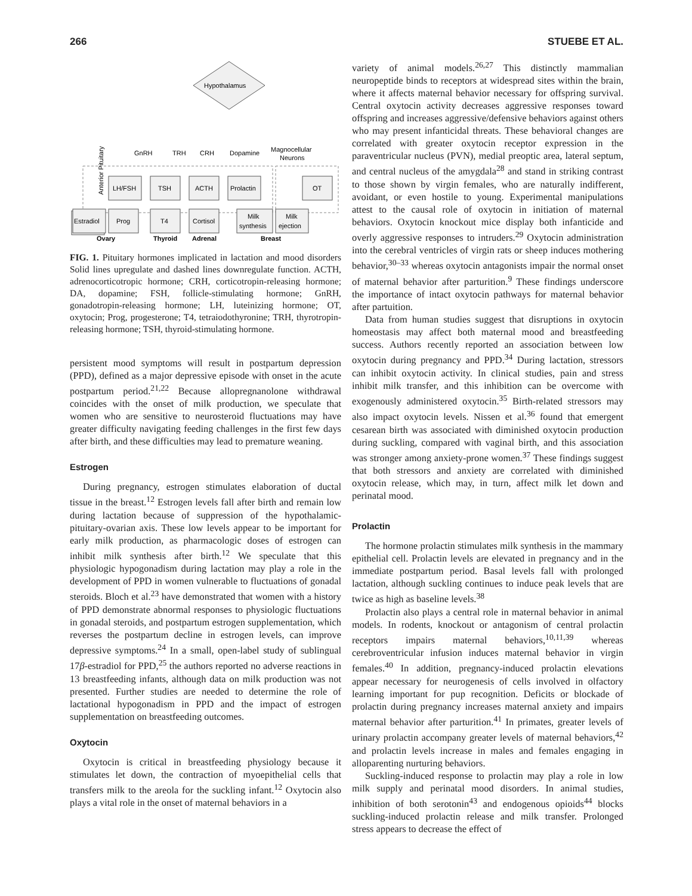266 STUEBE ET AL.
Hypothalamus
GnRH
TRH
CRH
Dopamine
Magnocellular
Neurons
Anterior Pituitary
LH/FSH
TSH
ACTH
Prolactin
OT
Estradiol
Prog
T4
Cortisol
Milk
synthesis
Milk
ejection
Ovary
Thyroid
Adrenal
Breast
FIG. 1. Pituitary hormones implicated in lactation and mood disorders Solid lines upregulate and dashed lines downregulate function. ACTH, adrenocorticotropic hormone; CRH, corticotropin-releasing hormone; DA, dopamine; FSH, follicle-stimulating hormone; GnRH, gonadotropin-releasing hormone; LH, luteinizing hormone; OT, oxytocin; Prog, progesterone; T4, tetraiodothyronine; TRH, thyrotropin-releasing hormone; TSH, thyroid-stimulating hormone.
persistent mood symptoms will result in postpartum depression (PPD), defined as a major depressive episode with onset in the acute postpartum period.<sup>21,22</sup> Because allopregnanolone withdrawal coincides with the onset of milk production, we speculate that women who are sensitive to neurosteroid fluctuations may have greater difficulty navigating feeding challenges in the first few days after birth, and these difficulties may lead to premature weaning.
Estrogen
During pregnancy, estrogen stimulates elaboration of ductal tissue in the breast.<sup>12</sup> Estrogen levels fall after birth and remain low during lactation because of suppression of the hypothalamic-pituitary-ovarian axis. These low levels appear to be important for early milk production, as pharmacologic doses of estrogen can inhibit milk synthesis after birth.<sup>12</sup> We speculate that this physiologic hypogonadism during lactation may play a role in the development of PPD in women vulnerable to fluctuations of gonadal steroids. Bloch et al.<sup>23</sup> have demonstrated that women with a history of PPD demonstrate abnormal responses to physiologic fluctuations in gonadal steroids, and postpartum estrogen supplementation, which reverses the postpartum decline in estrogen levels, can improve depressive symptoms.<sup>24</sup> In a small, open-label study of sublingual 17β-estradiol for PPD,<sup>25</sup> the authors reported no adverse reactions in 13 breastfeeding infants, although data on milk production was not presented. Further studies are needed to determine the role of lactational hypogonadism in PPD and the impact of estrogen supplementation on breastfeeding outcomes.
Oxytocin
Oxytocin is critical in breastfeeding physiology because it stimulates let down, the contraction of myoepithelial cells that transfers milk to the areola for the suckling infant.<sup>12</sup> Oxytocin also plays a vital role in the onset of maternal behaviors in a
variety of animal models.<sup>26,27</sup> This distinctly mammalian neuropeptide binds to receptors at widespread sites within the brain, where it affects maternal behavior necessary for offspring survival. Central oxytocin activity decreases aggressive responses toward offspring and increases aggressive/defensive behaviors against others who may present infanticidal threats. These behavioral changes are correlated with greater oxytocin receptor expression in the paraventricular nucleus (PVN), medial preoptic area, lateral septum, and central nucleus of the amygdala<sup>28</sup> and stand in striking contrast to those shown by virgin females, who are naturally indifferent, avoidant, or even hostile to young. Experimental manipulations attest to the causal role of oxytocin in initiation of maternal behaviors. Oxytocin knockout mice display both infanticide and overly aggressive responses to intruders.<sup>29</sup> Oxytocin administration into the cerebral ventricles of virgin rats or sheep induces mothering behavior,<sup>30–33</sup> whereas oxytocin antagonists impair the normal onset of maternal behavior after parturition.<sup>9</sup> These findings underscore the importance of intact oxytocin pathways for maternal behavior after partuition.
Data from human studies suggest that disruptions in oxytocin homeostasis may affect both maternal mood and breastfeeding success. Authors recently reported an association between low oxytocin during pregnancy and PPD.<sup>34</sup> During lactation, stressors can inhibit oxytocin activity. In clinical studies, pain and stress inhibit milk transfer, and this inhibition can be overcome with exogenously administered oxytocin.<sup>35</sup> Birth-related stressors may also impact oxytocin levels. Nissen et al.<sup>36</sup> found that emergent cesarean birth was associated with diminished oxytocin production during suckling, compared with vaginal birth, and this association was stronger among anxiety-prone women.<sup>37</sup> These findings suggest that both stressors and anxiety are correlated with diminished oxytocin release, which may, in turn, affect milk let down and perinatal mood.
Prolactin
The hormone prolactin stimulates milk synthesis in the mammary epithelial cell. Prolactin levels are elevated in pregnancy and in the immediate postpartum period. Basal levels fall with prolonged lactation, although suckling continues to induce peak levels that are twice as high as baseline levels.<sup>38</sup>
Prolactin also plays a central role in maternal behavior in animal models. In rodents, knockout or antagonism of central prolactin receptors impairs maternal behaviors,<sup>10,11,39</sup> whereas cerebroventricular infusion induces maternal behavior in virgin females.<sup>40</sup> In addition, pregnancy-induced prolactin elevations appear necessary for neurogenesis of cells involved in olfactory learning important for pup recognition. Deficits or blockade of prolactin during pregnancy increases maternal anxiety and impairs maternal behavior after parturition.<sup>41</sup> In primates, greater levels of urinary prolactin accompany greater levels of maternal behaviors,<sup>42</sup> and prolactin levels increase in males and females engaging in alloparenting nurturing behaviors.
Suckling-induced response to prolactin may play a role in low milk supply and perinatal mood disorders. In animal studies, inhibition of both serotonin<sup>43</sup> and endogenous opioids<sup>44</sup> blocks suckling-induced prolactin release and milk transfer. Prolonged stress appears to decrease the effect of